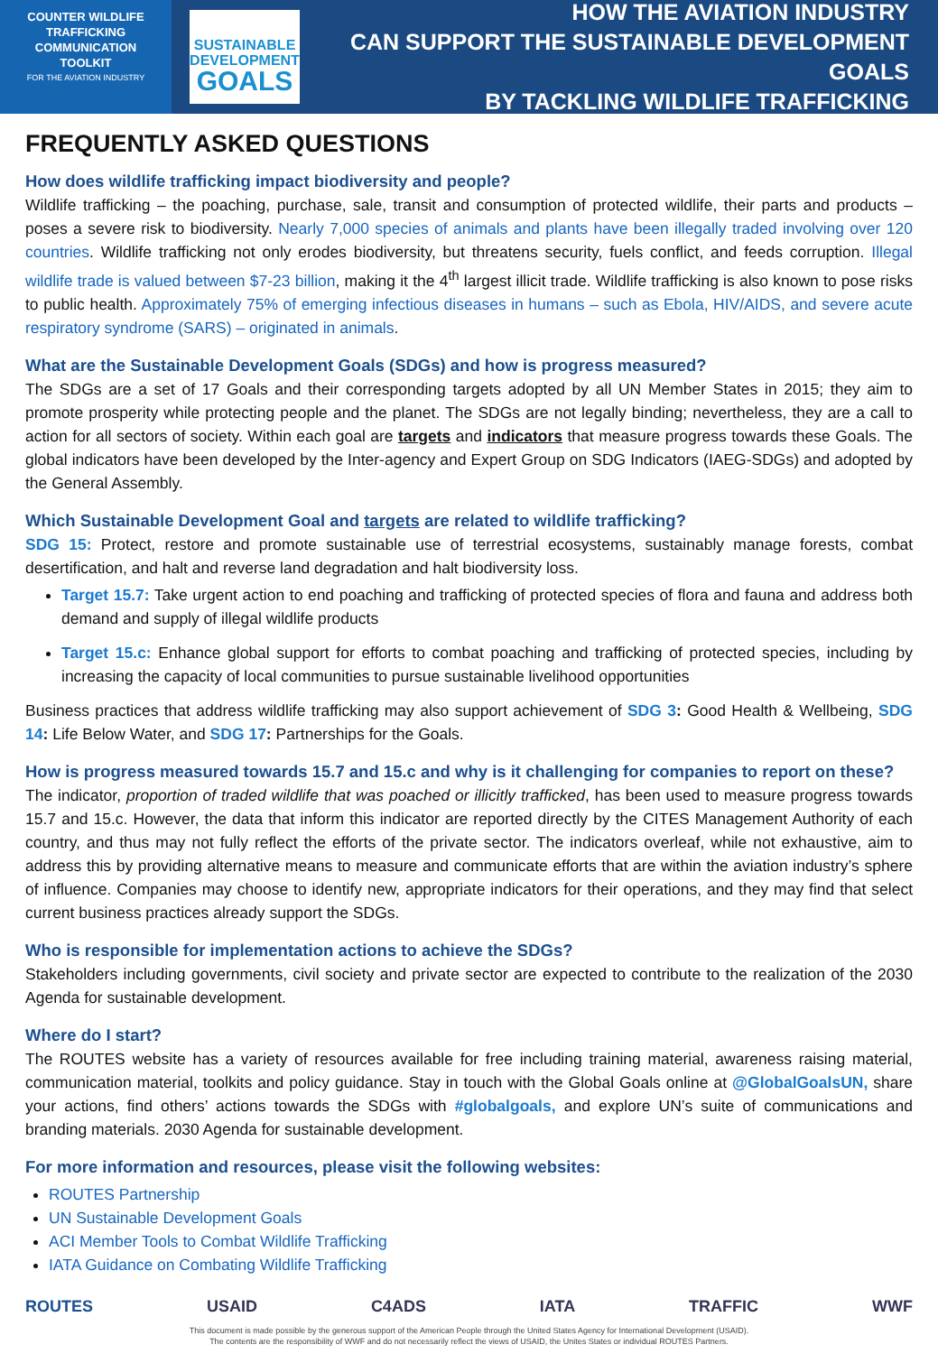COUNTER WILDLIFE
TRAFFICKING
COMMUNICATION
TOOLKIT
FOR THE AVIATION INDUSTRY
SUSTAINABLE
DEVELOPMENT
GOALS
HOW THE AVIATION INDUSTRY
CAN SUPPORT THE SUSTAINABLE DEVELOPMENT GOALS
BY TACKLING WILDLIFE TRAFFICKING
FREQUENTLY ASKED QUESTIONS
How does wildlife trafficking impact biodiversity and people?
Wildlife trafficking – the poaching, purchase, sale, transit and consumption of protected wildlife, their parts and products – poses a severe risk to biodiversity. Nearly 7,000 species of animals and plants have been illegally traded involving over 120 countries. Wildlife trafficking not only erodes biodiversity, but threatens security, fuels conflict, and feeds corruption. Illegal wildlife trade is valued between $7-23 billion, making it the 4<sup>th</sup> largest illicit trade. Wildlife trafficking is also known to pose risks to public health. Approximately 75% of emerging infectious diseases in humans – such as Ebola, HIV/AIDS, and severe acute respiratory syndrome (SARS) – originated in animals.
What are the Sustainable Development Goals (SDGs) and how is progress measured?
The SDGs are a set of 17 Goals and their corresponding targets adopted by all UN Member States in 2015; they aim to promote prosperity while protecting people and the planet. The SDGs are not legally binding; nevertheless, they are a call to action for all sectors of society. Within each goal are targets and indicators that measure progress towards these Goals. The global indicators have been developed by the Inter-agency and Expert Group on SDG Indicators (IAEG-SDGs) and adopted by the General Assembly.
Which Sustainable Development Goal and targets are related to wildlife trafficking?
SDG 15: Protect, restore and promote sustainable use of terrestrial ecosystems, sustainably manage forests, combat desertification, and halt and reverse land degradation and halt biodiversity loss.
Target 15.7: Take urgent action to end poaching and trafficking of protected species of flora and fauna and address both demand and supply of illegal wildlife products
Target 15.c: Enhance global support for efforts to combat poaching and trafficking of protected species, including by increasing the capacity of local communities to pursue sustainable livelihood opportunities
Business practices that address wildlife trafficking may also support achievement of SDG 3: Good Health & Wellbeing, SDG 14: Life Below Water, and SDG 17: Partnerships for the Goals.
How is progress measured towards 15.7 and 15.c and why is it challenging for companies to report on these?
The indicator, proportion of traded wildlife that was poached or illicitly trafficked, has been used to measure progress towards 15.7 and 15.c. However, the data that inform this indicator are reported directly by the CITES Management Authority of each country, and thus may not fully reflect the efforts of the private sector. The indicators overleaf, while not exhaustive, aim to address this by providing alternative means to measure and communicate efforts that are within the aviation industry’s sphere of influence. Companies may choose to identify new, appropriate indicators for their operations, and they may find that select current business practices already support the SDGs.
Who is responsible for implementation actions to achieve the SDGs?
Stakeholders including governments, civil society and private sector are expected to contribute to the realization of the 2030 Agenda for sustainable development.
Where do I start?
The ROUTES website has a variety of resources available for free including training material, awareness raising material, communication material, toolkits and policy guidance. Stay in touch with the Global Goals online at @GlobalGoalsUN, share your actions, find others’ actions towards the SDGs with #globalgoals, and explore UN’s suite of communications and branding materials. 2030 Agenda for sustainable development.
For more information and resources, please visit the following websites:
ROUTES Partnership
UN Sustainable Development Goals
ACI Member Tools to Combat Wildlife Trafficking
IATA Guidance on Combating Wildlife Trafficking
ROUTES USAID C4ADS IATA TRAFFIC WWF
This document is made possible by the generous support of the American People through the United States Agency for International Development (USAID).
The contents are the responsibility of WWF and do not necessarily reflect the views of USAID, the Unites States or individual ROUTES Partners.